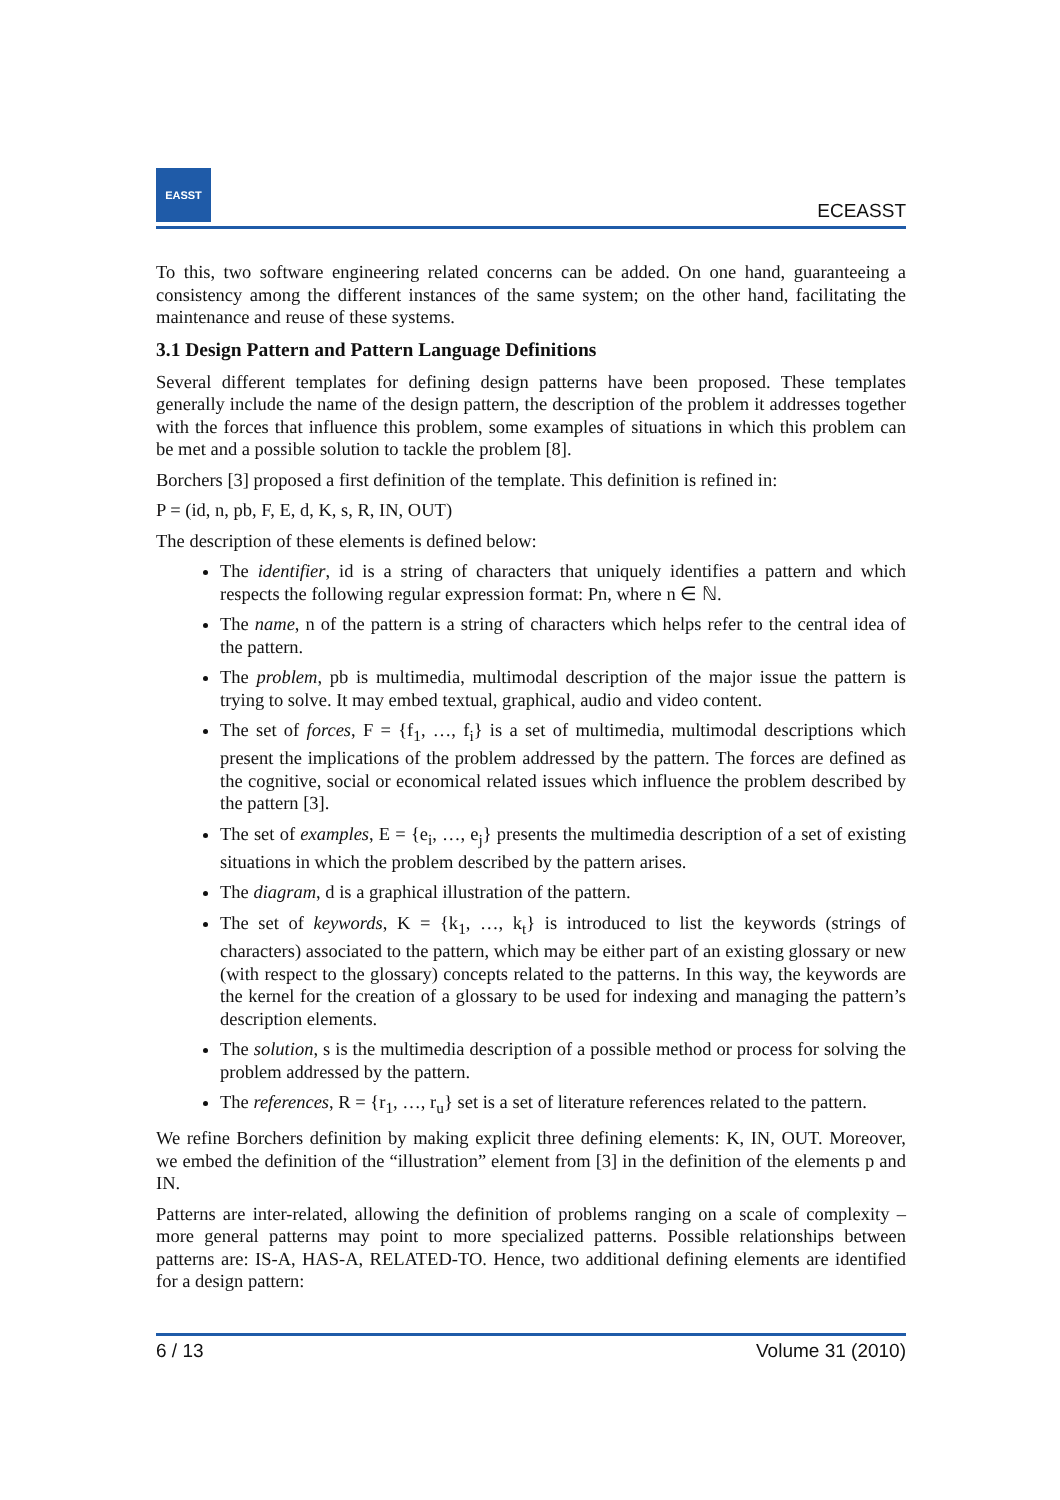EASST
ECEASST
To this, two software engineering related concerns can be added. On one hand, guaranteeing a consistency among the different instances of the same system; on the other hand, facilitating the maintenance and reuse of these systems.
3.1 Design Pattern and Pattern Language Definitions
Several different templates for defining design patterns have been proposed. These templates generally include the name of the design pattern, the description of the problem it addresses together with the forces that influence this problem, some examples of situations in which this problem can be met and a possible solution to tackle the problem [8].
Borchers [3] proposed a first definition of the template. This definition is refined in:
P = (id, n, pb, F, E, d, K, s, R, IN, OUT)
The description of these elements is defined below:
The identifier, id is a string of characters that uniquely identifies a pattern and which respects the following regular expression format: Pn, where n ∈ ℕ.
The name, n of the pattern is a string of characters which helps refer to the central idea of the pattern.
The problem, pb is multimedia, multimodal description of the major issue the pattern is trying to solve. It may embed textual, graphical, audio and video content.
The set of forces, F = {f<sub>1</sub>, …, f<sub>i</sub>} is a set of multimedia, multimodal descriptions which present the implications of the problem addressed by the pattern. The forces are defined as the cognitive, social or economical related issues which influence the problem described by the pattern [3].
The set of examples, E = {e<sub>i</sub>, …, e<sub>j</sub>} presents the multimedia description of a set of existing situations in which the problem described by the pattern arises.
The diagram, d is a graphical illustration of the pattern.
The set of keywords, K = {k<sub>1</sub>, …, k<sub>t</sub>} is introduced to list the keywords (strings of characters) associated to the pattern, which may be either part of an existing glossary or new (with respect to the glossary) concepts related to the patterns. In this way, the keywords are the kernel for the creation of a glossary to be used for indexing and managing the pattern’s description elements.
The solution, s is the multimedia description of a possible method or process for solving the problem addressed by the pattern.
The references, R = {r<sub>1</sub>, …, r<sub>u</sub>} set is a set of literature references related to the pattern.
We refine Borchers definition by making explicit three defining elements: K, IN, OUT. Moreover, we embed the definition of the “illustration” element from [3] in the definition of the elements p and IN.
Patterns are inter-related, allowing the definition of problems ranging on a scale of complexity – more general patterns may point to more specialized patterns. Possible relationships between patterns are: IS-A, HAS-A, RELATED-TO. Hence, two additional defining elements are identified for a design pattern:
6 / 13 Volume 31 (2010)